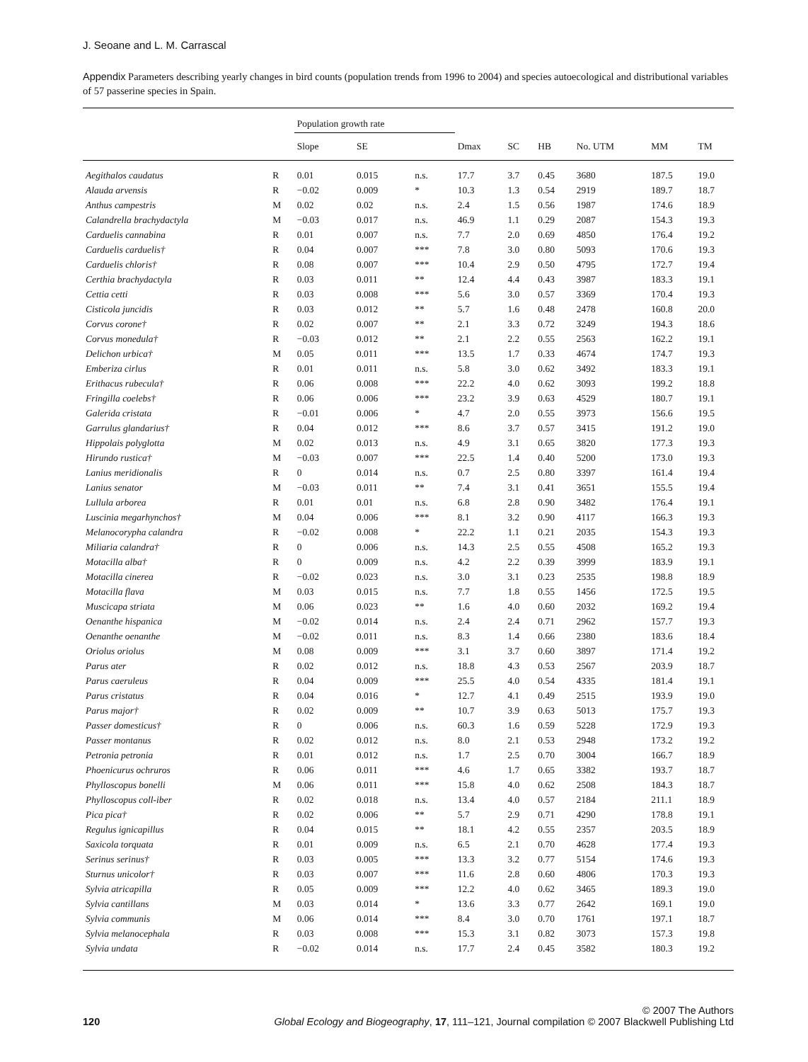J. Seoane and L. M. Carrascal
Appendix Parameters describing yearly changes in bird counts (population trends from 1996 to 2004) and species autoecological and distributional variables of 57 passerine species in Spain.
| | | Population growth rate | | | | | | | | |
| --- | --- | --- | --- | --- | --- | --- | --- | --- | --- | --- |
| | | Slope | SE | | Dmax | SC | HB | No. UTM | MM | TM |
| Aegithalos caudatus | R | 0.01 | 0.015 | n.s. | 17.7 | 3.7 | 0.45 | 3680 | 187.5 | 19.0 |
| Alauda arvensis | R | −0.02 | 0.009 | * | 10.3 | 1.3 | 0.54 | 2919 | 189.7 | 18.7 |
| Anthus campestris | M | 0.02 | 0.02 | n.s. | 2.4 | 1.5 | 0.56 | 1987 | 174.6 | 18.9 |
| Calandrella brachydactyla | M | −0.03 | 0.017 | n.s. | 46.9 | 1.1 | 0.29 | 2087 | 154.3 | 19.3 |
| Carduelis cannabina | R | 0.01 | 0.007 | n.s. | 7.7 | 2.0 | 0.69 | 4850 | 176.4 | 19.2 |
| Carduelis carduelis† | R | 0.04 | 0.007 | *** | 7.8 | 3.0 | 0.80 | 5093 | 170.6 | 19.3 |
| Carduelis chloris† | R | 0.08 | 0.007 | *** | 10.4 | 2.9 | 0.50 | 4795 | 172.7 | 19.4 |
| Certhia brachydactyla | R | 0.03 | 0.011 | ** | 12.4 | 4.4 | 0.43 | 3987 | 183.3 | 19.1 |
| Cettia cetti | R | 0.03 | 0.008 | *** | 5.6 | 3.0 | 0.57 | 3369 | 170.4 | 19.3 |
| Cisticola juncidis | R | 0.03 | 0.012 | ** | 5.7 | 1.6 | 0.48 | 2478 | 160.8 | 20.0 |
| Corvus corone† | R | 0.02 | 0.007 | ** | 2.1 | 3.3 | 0.72 | 3249 | 194.3 | 18.6 |
| Corvus monedula† | R | −0.03 | 0.012 | ** | 2.1 | 2.2 | 0.55 | 2563 | 162.2 | 19.1 |
| Delichon urbica† | M | 0.05 | 0.011 | *** | 13.5 | 1.7 | 0.33 | 4674 | 174.7 | 19.3 |
| Emberiza cirlus | R | 0.01 | 0.011 | n.s. | 5.8 | 3.0 | 0.62 | 3492 | 183.3 | 19.1 |
| Erithacus rubecula† | R | 0.06 | 0.008 | *** | 22.2 | 4.0 | 0.62 | 3093 | 199.2 | 18.8 |
| Fringilla coelebs† | R | 0.06 | 0.006 | *** | 23.2 | 3.9 | 0.63 | 4529 | 180.7 | 19.1 |
| Galerida cristata | R | −0.01 | 0.006 | * | 4.7 | 2.0 | 0.55 | 3973 | 156.6 | 19.5 |
| Garrulus glandarius† | R | 0.04 | 0.012 | *** | 8.6 | 3.7 | 0.57 | 3415 | 191.2 | 19.0 |
| Hippolais polyglotta | M | 0.02 | 0.013 | n.s. | 4.9 | 3.1 | 0.65 | 3820 | 177.3 | 19.3 |
| Hirundo rustica† | M | −0.03 | 0.007 | *** | 22.5 | 1.4 | 0.40 | 5200 | 173.0 | 19.3 |
| Lanius meridionalis | R | 0 | 0.014 | n.s. | 0.7 | 2.5 | 0.80 | 3397 | 161.4 | 19.4 |
| Lanius senator | M | −0.03 | 0.011 | ** | 7.4 | 3.1 | 0.41 | 3651 | 155.5 | 19.4 |
| Lullula arborea | R | 0.01 | 0.01 | n.s. | 6.8 | 2.8 | 0.90 | 3482 | 176.4 | 19.1 |
| Luscinia megarhynchos† | M | 0.04 | 0.006 | *** | 8.1 | 3.2 | 0.90 | 4117 | 166.3 | 19.3 |
| Melanocorypha calandra | R | −0.02 | 0.008 | * | 22.2 | 1.1 | 0.21 | 2035 | 154.3 | 19.3 |
| Miliaria calandra† | R | 0 | 0.006 | n.s. | 14.3 | 2.5 | 0.55 | 4508 | 165.2 | 19.3 |
| Motacilla alba† | R | 0 | 0.009 | n.s. | 4.2 | 2.2 | 0.39 | 3999 | 183.9 | 19.1 |
| Motacilla cinerea | R | −0.02 | 0.023 | n.s. | 3.0 | 3.1 | 0.23 | 2535 | 198.8 | 18.9 |
| Motacilla flava | M | 0.03 | 0.015 | n.s. | 7.7 | 1.8 | 0.55 | 1456 | 172.5 | 19.5 |
| Muscicapa striata | M | 0.06 | 0.023 | ** | 1.6 | 4.0 | 0.60 | 2032 | 169.2 | 19.4 |
| Oenanthe hispanica | M | −0.02 | 0.014 | n.s. | 2.4 | 2.4 | 0.71 | 2962 | 157.7 | 19.3 |
| Oenanthe oenanthe | M | −0.02 | 0.011 | n.s. | 8.3 | 1.4 | 0.66 | 2380 | 183.6 | 18.4 |
| Oriolus oriolus | M | 0.08 | 0.009 | *** | 3.1 | 3.7 | 0.60 | 3897 | 171.4 | 19.2 |
| Parus ater | R | 0.02 | 0.012 | n.s. | 18.8 | 4.3 | 0.53 | 2567 | 203.9 | 18.7 |
| Parus caeruleus | R | 0.04 | 0.009 | *** | 25.5 | 4.0 | 0.54 | 4335 | 181.4 | 19.1 |
| Parus cristatus | R | 0.04 | 0.016 | * | 12.7 | 4.1 | 0.49 | 2515 | 193.9 | 19.0 |
| Parus major† | R | 0.02 | 0.009 | ** | 10.7 | 3.9 | 0.63 | 5013 | 175.7 | 19.3 |
| Passer domesticus† | R | 0 | 0.006 | n.s. | 60.3 | 1.6 | 0.59 | 5228 | 172.9 | 19.3 |
| Passer montanus | R | 0.02 | 0.012 | n.s. | 8.0 | 2.1 | 0.53 | 2948 | 173.2 | 19.2 |
| Petronia petronia | R | 0.01 | 0.012 | n.s. | 1.7 | 2.5 | 0.70 | 3004 | 166.7 | 18.9 |
| Phoenicurus ochruros | R | 0.06 | 0.011 | *** | 4.6 | 1.7 | 0.65 | 3382 | 193.7 | 18.7 |
| Phylloscopus bonelli | M | 0.06 | 0.011 | *** | 15.8 | 4.0 | 0.62 | 2508 | 184.3 | 18.7 |
| Phylloscopus coll-iber | R | 0.02 | 0.018 | n.s. | 13.4 | 4.0 | 0.57 | 2184 | 211.1 | 18.9 |
| Pica pica† | R | 0.02 | 0.006 | ** | 5.7 | 2.9 | 0.71 | 4290 | 178.8 | 19.1 |
| Regulus ignicapillus | R | 0.04 | 0.015 | ** | 18.1 | 4.2 | 0.55 | 2357 | 203.5 | 18.9 |
| Saxicola torquata | R | 0.01 | 0.009 | n.s. | 6.5 | 2.1 | 0.70 | 4628 | 177.4 | 19.3 |
| Serinus serinus† | R | 0.03 | 0.005 | *** | 13.3 | 3.2 | 0.77 | 5154 | 174.6 | 19.3 |
| Sturnus unicolor† | R | 0.03 | 0.007 | *** | 11.6 | 2.8 | 0.60 | 4806 | 170.3 | 19.3 |
| Sylvia atricapilla | R | 0.05 | 0.009 | *** | 12.2 | 4.0 | 0.62 | 3465 | 189.3 | 19.0 |
| Sylvia cantillans | M | 0.03 | 0.014 | * | 13.6 | 3.3 | 0.77 | 2642 | 169.1 | 19.0 |
| Sylvia communis | M | 0.06 | 0.014 | *** | 8.4 | 3.0 | 0.70 | 1761 | 197.1 | 18.7 |
| Sylvia melanocephala | R | 0.03 | 0.008 | *** | 15.3 | 3.1 | 0.82 | 3073 | 157.3 | 19.8 |
| Sylvia undata | R | −0.02 | 0.014 | n.s. | 17.7 | 2.4 | 0.45 | 3582 | 180.3 | 19.2 |
120 © 2007 The Authors
Global Ecology and Biogeography, 17, 111–121, Journal compilation © 2007 Blackwell Publishing Ltd